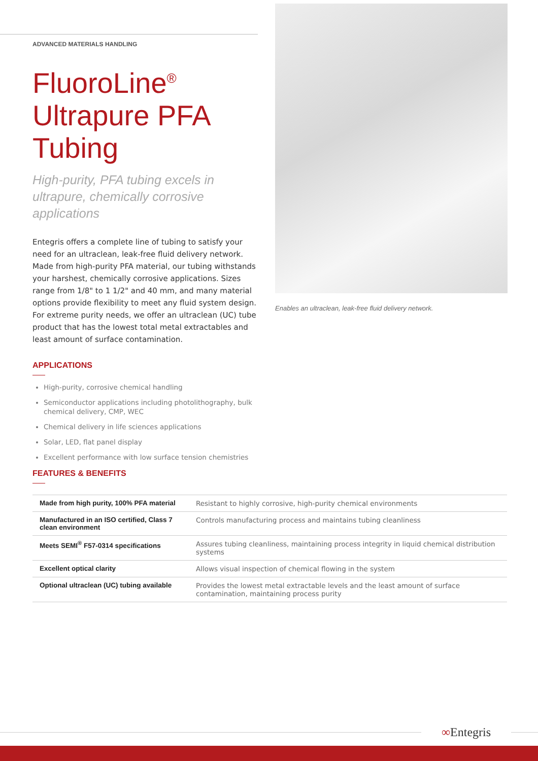ADVANCED MATERIALS HANDLING
FluoroLine<sup>®</sup> Ultrapure PFA Tubing
High-purity, PFA tubing excels in ultrapure, chemically corrosive applications
Entegris offers a complete line of tubing to satisfy your need for an ultraclean, leak-free fluid delivery network. Made from high-purity PFA material, our tubing withstands your harshest, chemically corrosive applications. Sizes range from 1/8" to 1 1/2" and 40 mm, and many material options provide flexibility to meet any fluid system design. For extreme purity needs, we offer an ultraclean (UC) tube product that has the lowest total metal extractables and least amount of surface contamination.
Enables an ultraclean, leak-free fluid delivery network.
APPLICATIONS
High-purity, corrosive chemical handling
Semiconductor applications including photolithography, bulk chemical delivery, CMP, WEC
Chemical delivery in life sciences applications
Solar, LED, flat panel display
Excellent performance with low surface tension chemistries
FEATURES & BENEFITS
| Made from high purity, 100% PFA material | Resistant to highly corrosive, high-purity chemical environments |
| Manufactured in an ISO certified, Class 7 clean environment | Controls manufacturing process and maintains tubing cleanliness |
| Meets SEMI<sup>®</sup> F57-0314 specifications | Assures tubing cleanliness, maintaining process integrity in liquid chemical distribution systems |
| Excellent optical clarity | Allows visual inspection of chemical flowing in the system |
| Optional ultraclean (UC) tubing available | Provides the lowest metal extractable levels and the least amount of surface contamination, maintaining process purity |
∞Entegris